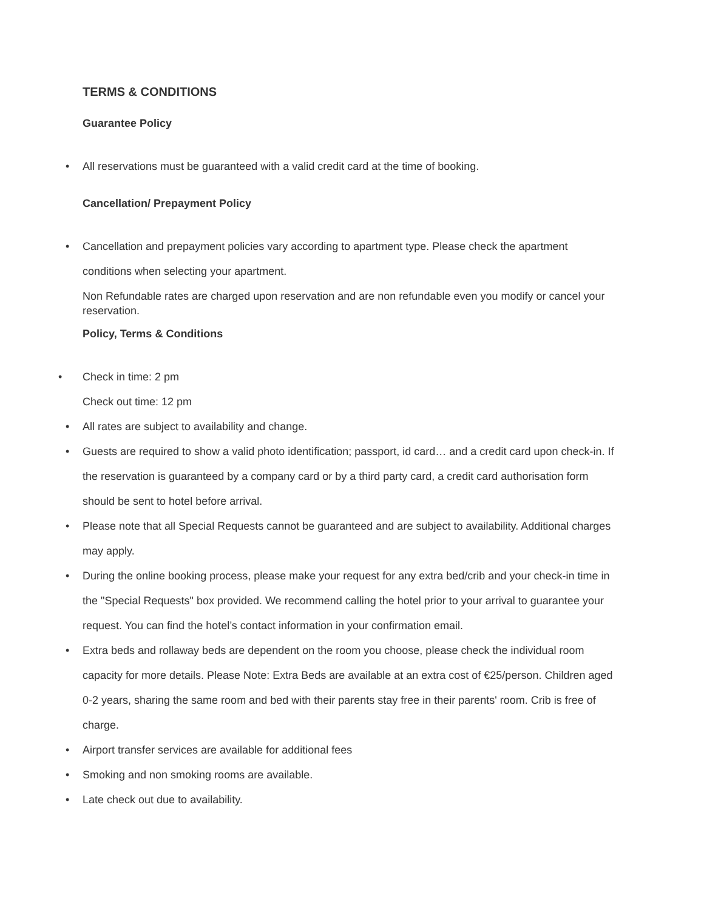TERMS & CONDITIONS
Guarantee Policy
• All reservations must be guaranteed with a valid credit card at the time of booking.
Cancellation/ Prepayment Policy
• Cancellation and prepayment policies vary according to apartment type. Please check the apartment conditions when selecting your apartment.
Non Refundable rates are charged upon reservation and are non refundable even you modify or cancel your reservation.
Policy, Terms & Conditions
• Check in time: 2 pm
Check out time: 12 pm
• All rates are subject to availability and change.
• Guests are required to show a valid photo identification; passport, id card… and a credit card upon check-in. If the reservation is guaranteed by a company card or by a third party card, a credit card authorisation form should be sent to hotel before arrival.
• Please note that all Special Requests cannot be guaranteed and are subject to availability. Additional charges may apply.
• During the online booking process, please make your request for any extra bed/crib and your check-in time in the "Special Requests" box provided. We recommend calling the hotel prior to your arrival to guarantee your request. You can find the hotel’s contact information in your confirmation email.
• Extra beds and rollaway beds are dependent on the room you choose, please check the individual room capacity for more details. Please Note: Extra Beds are available at an extra cost of €25/person. Children aged 0-2 years, sharing the same room and bed with their parents stay free in their parents' room. Crib is free of charge.
• Airport transfer services are available for additional fees
• Smoking and non smoking rooms are available.
• Late check out due to availability.